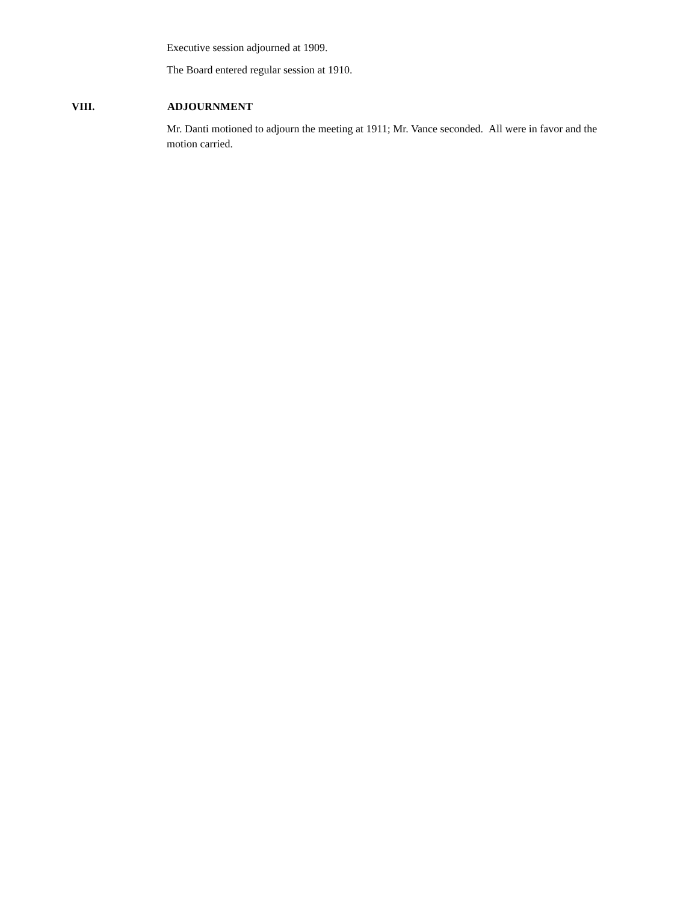Executive session adjourned at 1909.
The Board entered regular session at 1910.
VIII. ADJOURNMENT
Mr. Danti motioned to adjourn the meeting at 1911; Mr. Vance seconded. All were in favor and the motion carried.